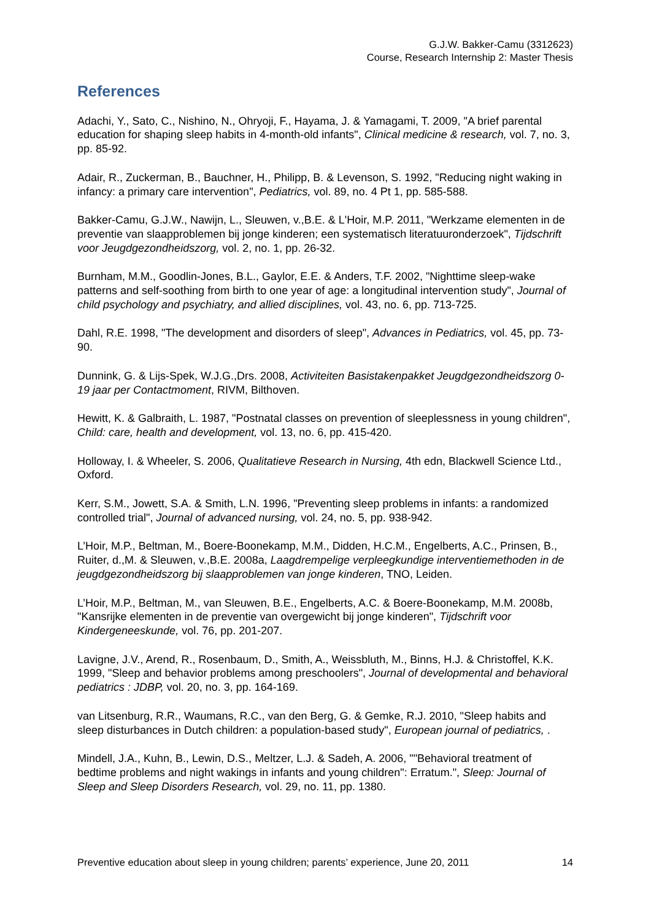G.J.W. Bakker-Camu (3312623)
Course, Research Internship 2: Master Thesis
References
Adachi, Y., Sato, C., Nishino, N., Ohryoji, F., Hayama, J. & Yamagami, T. 2009, "A brief parental education for shaping sleep habits in 4-month-old infants", Clinical medicine & research, vol. 7, no. 3, pp. 85-92.
Adair, R., Zuckerman, B., Bauchner, H., Philipp, B. & Levenson, S. 1992, "Reducing night waking in infancy: a primary care intervention", Pediatrics, vol. 89, no. 4 Pt 1, pp. 585-588.
Bakker-Camu, G.J.W., Nawijn, L., Sleuwen, v.,B.E. & L'Hoir, M.P. 2011, "Werkzame elementen in de preventie van slaapproblemen bij jonge kinderen; een systematisch literatuuronderzoek", Tijdschrift voor Jeugdgezondheidszorg, vol. 2, no. 1, pp. 26-32.
Burnham, M.M., Goodlin-Jones, B.L., Gaylor, E.E. & Anders, T.F. 2002, "Nighttime sleep-wake patterns and self-soothing from birth to one year of age: a longitudinal intervention study", Journal of child psychology and psychiatry, and allied disciplines, vol. 43, no. 6, pp. 713-725.
Dahl, R.E. 1998, "The development and disorders of sleep", Advances in Pediatrics, vol. 45, pp. 73-90.
Dunnink, G. & Lijs-Spek, W.J.G.,Drs. 2008, Activiteiten Basistakenpakket Jeugdgezondheidszorg 0-19 jaar per Contactmoment, RIVM, Bilthoven.
Hewitt, K. & Galbraith, L. 1987, "Postnatal classes on prevention of sleeplessness in young children", Child: care, health and development, vol. 13, no. 6, pp. 415-420.
Holloway, I. & Wheeler, S. 2006, Qualitatieve Research in Nursing, 4th edn, Blackwell Science Ltd., Oxford.
Kerr, S.M., Jowett, S.A. & Smith, L.N. 1996, "Preventing sleep problems in infants: a randomized controlled trial", Journal of advanced nursing, vol. 24, no. 5, pp. 938-942.
L’Hoir, M.P., Beltman, M., Boere-Boonekamp, M.M., Didden, H.C.M., Engelberts, A.C., Prinsen, B., Ruiter, d.,M. & Sleuwen, v.,B.E. 2008a, Laagdrempelige verpleegkundige interventiemethoden in de jeugdgezondheidszorg bij slaapproblemen van jonge kinderen, TNO, Leiden.
L’Hoir, M.P., Beltman, M., van Sleuwen, B.E., Engelberts, A.C. & Boere-Boonekamp, M.M. 2008b, "Kansrijke elementen in de preventie van overgewicht bij jonge kinderen", Tijdschrift voor Kindergeneeskunde, vol. 76, pp. 201-207.
Lavigne, J.V., Arend, R., Rosenbaum, D., Smith, A., Weissbluth, M., Binns, H.J. & Christoffel, K.K. 1999, "Sleep and behavior problems among preschoolers", Journal of developmental and behavioral pediatrics : JDBP, vol. 20, no. 3, pp. 164-169.
van Litsenburg, R.R., Waumans, R.C., van den Berg, G. & Gemke, R.J. 2010, "Sleep habits and sleep disturbances in Dutch children: a population-based study", European journal of pediatrics, .
Mindell, J.A., Kuhn, B., Lewin, D.S., Meltzer, L.J. & Sadeh, A. 2006, ""Behavioral treatment of bedtime problems and night wakings in infants and young children": Erratum.", Sleep: Journal of Sleep and Sleep Disorders Research, vol. 29, no. 11, pp. 1380.
Preventive education about sleep in young children; parents’ experience, June 20, 2011 14